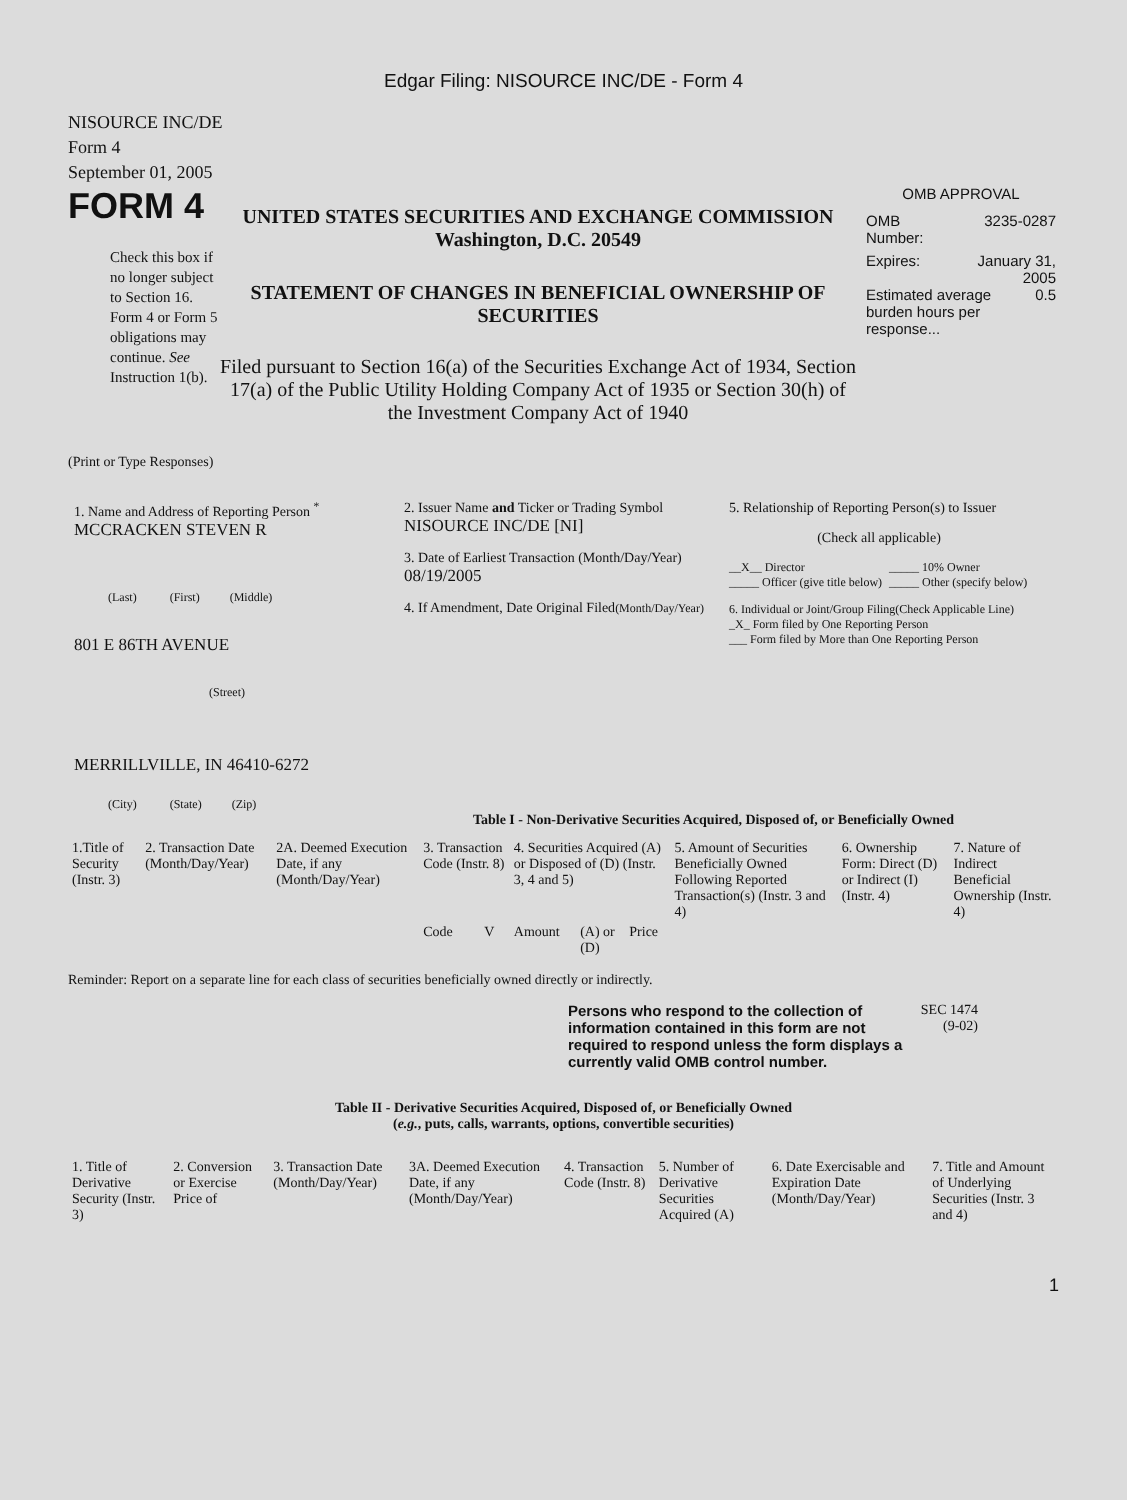Edgar Filing: NISOURCE INC/DE - Form 4
NISOURCE INC/DE
Form 4
September 01, 2005
FORM 4
Check this box if no longer subject to Section 16. Form 4 or Form 5 obligations may continue. See Instruction 1(b).
UNITED STATES SECURITIES AND EXCHANGE COMMISSION
Washington, D.C. 20549
STATEMENT OF CHANGES IN BENEFICIAL OWNERSHIP OF SECURITIES
Filed pursuant to Section 16(a) of the Securities Exchange Act of 1934, Section 17(a) of the Public Utility Holding Company Act of 1935 or Section 30(h) of the Investment Company Act of 1940
OMB APPROVAL
OMB
Number: 3235-0287
Expires: January 31,
2005
Estimated average burden hours per response... 0.5
(Print or Type Responses)
1. Name and Address of Reporting Person <sup>*</sup>
MCCRACKEN STEVEN R
(Last) (First) (Middle)
801 E 86TH AVENUE
(Street)
MERRILLVILLE, IN 46410-6272
(City) (State) (Zip)
2. Issuer Name and Ticker or Trading Symbol
NISOURCE INC/DE [NI]
3. Date of Earliest Transaction (Month/Day/Year)
08/19/2005
4. If Amendment, Date Original Filed(Month/Day/Year)
5. Relationship of Reporting Person(s) to Issuer
(Check all applicable)
__X__ Director
_____ Officer (give title below) _____ 10% Owner
_____ Other (specify below)
6. Individual or Joint/Group Filing(Check Applicable Line)
_X_ Form filed by One Reporting Person
___ Form filed by More than One Reporting Person
Table I - Non-Derivative Securities Acquired, Disposed of, or Beneficially Owned
| 1.Title of Security (Instr. 3) | 2. Transaction Date (Month/Day/Year) | 2A. Deemed Execution Date, if any (Month/Day/Year) | 3. Transaction Code (Instr. 8) | | 4. Securities Acquired (A) or Disposed of (D) (Instr. 3, 4 and 5) | | | 5. Amount of Securities Beneficially Owned Following Reported Transaction(s) (Instr. 3 and 4) | 6. Ownership Form: Direct (D) or Indirect (I) (Instr. 4) | 7. Nature of Indirect Beneficial Ownership (Instr. 4) |
| --- | --- | --- | --- | --- | --- | --- | --- | --- | --- | --- |
| | | | Code | V | Amount | (A) or (D) | Price | | | |
Reminder: Report on a separate line for each class of securities beneficially owned directly or indirectly.
Persons who respond to the collection of information contained in this form are not required to respond unless the form displays a currently valid OMB control number.
SEC 1474
(9-02)
Table II - Derivative Securities Acquired, Disposed of, or Beneficially Owned
(e.g., puts, calls, warrants, options, convertible securities)
| 1. Title of Derivative Security (Instr. 3) | 2. Conversion or Exercise Price of | 3. Transaction Date (Month/Day/Year) | 3A. Deemed Execution Date, if any (Month/Day/Year) | 4. Transaction Code (Instr. 8) | 5. Number of Derivative Securities Acquired (A) | 6. Date Exercisable and Expiration Date (Month/Day/Year) | 7. Title and Amount of Underlying Securities (Instr. 3 and 4) |
| --- | --- | --- | --- | --- | --- | --- | --- |
1